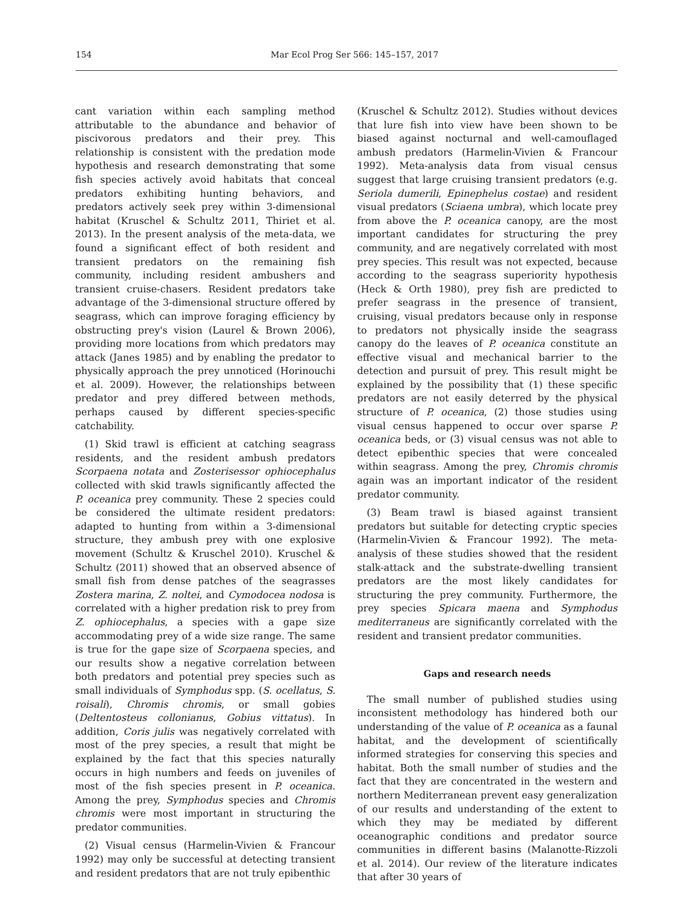154
Mar Ecol Prog Ser 566: 145–157, 2017
cant variation within each sampling method attributable to the abundance and behavior of piscivorous predators and their prey. This relationship is consistent with the predation mode hypothesis and research demonstrating that some fish species actively avoid habitats that conceal predators exhibiting hunting behaviors, and predators actively seek prey within 3-dimensional habitat (Kruschel & Schultz 2011, Thiriet et al. 2013). In the present analysis of the meta-data, we found a significant effect of both resident and transient predators on the remaining fish community, including resident ambushers and transient cruise-chasers. Resident predators take advantage of the 3-dimensional structure offered by seagrass, which can improve foraging efficiency by obstructing prey's vision (Laurel & Brown 2006), providing more locations from which predators may attack (Janes 1985) and by enabling the predator to physically approach the prey unnoticed (Horinouchi et al. 2009). However, the relationships between predator and prey differed between methods, perhaps caused by different species-specific catchability.
(1) Skid trawl is efficient at catching seagrass residents, and the resident ambush predators Scorpaena notata and Zosterisessor ophiocephalus collected with skid trawls significantly affected the P. oceanica prey community. These 2 species could be considered the ultimate resident predators: adapted to hunting from within a 3-dimensional structure, they ambush prey with one explosive movement (Schultz & Kruschel 2010). Kruschel & Schultz (2011) showed that an observed absence of small fish from dense patches of the seagrasses Zostera marina, Z. noltei, and Cymodocea nodosa is correlated with a higher predation risk to prey from Z. ophiocephalus, a species with a gape size accommodating prey of a wide size range. The same is true for the gape size of Scorpaena species, and our results show a negative correlation between both predators and potential prey species such as small individuals of Symphodus spp. (S. ocellatus, S. roisali), Chromis chromis, or small gobies (Deltentosteus collonianus, Gobius vittatus). In addition, Coris julis was negatively correlated with most of the prey species, a result that might be explained by the fact that this species naturally occurs in high numbers and feeds on juveniles of most of the fish species present in P. oceanica. Among the prey, Symphodus species and Chromis chromis were most important in structuring the predator communities.
(2) Visual census (Harmelin-Vivien & Francour 1992) may only be successful at detecting transient and resident predators that are not truly epibenthic
(Kruschel & Schultz 2012). Studies without devices that lure fish into view have been shown to be biased against nocturnal and well-camouflaged ambush predators (Harmelin-Vivien & Francour 1992). Meta-analysis data from visual census suggest that large cruising transient predators (e.g. Seriola dumerili, Epinephelus costae) and resident visual predators (Sciaena umbra), which locate prey from above the P. oceanica canopy, are the most important candidates for structuring the prey community, and are negatively correlated with most prey species. This result was not expected, because according to the seagrass superiority hypothesis (Heck & Orth 1980), prey fish are predicted to prefer seagrass in the presence of transient, cruising, visual predators because only in response to predators not physically inside the seagrass canopy do the leaves of P. oceanica constitute an effective visual and mechanical barrier to the detection and pursuit of prey. This result might be explained by the possibility that (1) these specific predators are not easily deterred by the physical structure of P. oceanica, (2) those studies using visual census happened to occur over sparse P. oceanica beds, or (3) visual census was not able to detect epibenthic species that were concealed within seagrass. Among the prey, Chromis chromis again was an important indicator of the resident predator community.
(3) Beam trawl is biased against transient predators but suitable for detecting cryptic species (Harmelin-Vivien & Francour 1992). The meta-analysis of these studies showed that the resident stalk-attack and the substrate-dwelling transient predators are the most likely candidates for structuring the prey community. Furthermore, the prey species Spicara maena and Symphodus mediterraneus are significantly correlated with the resident and transient predator communities.
Gaps and research needs
The small number of published studies using inconsistent methodology has hindered both our understanding of the value of P. oceanica as a faunal habitat, and the development of scientifically informed strategies for conserving this species and habitat. Both the small number of studies and the fact that they are concentrated in the western and northern Mediterranean prevent easy generalization of our results and understanding of the extent to which they may be mediated by different oceanographic conditions and predator source communities in different basins (Malanotte-Rizzoli et al. 2014). Our review of the literature indicates that after 30 years of